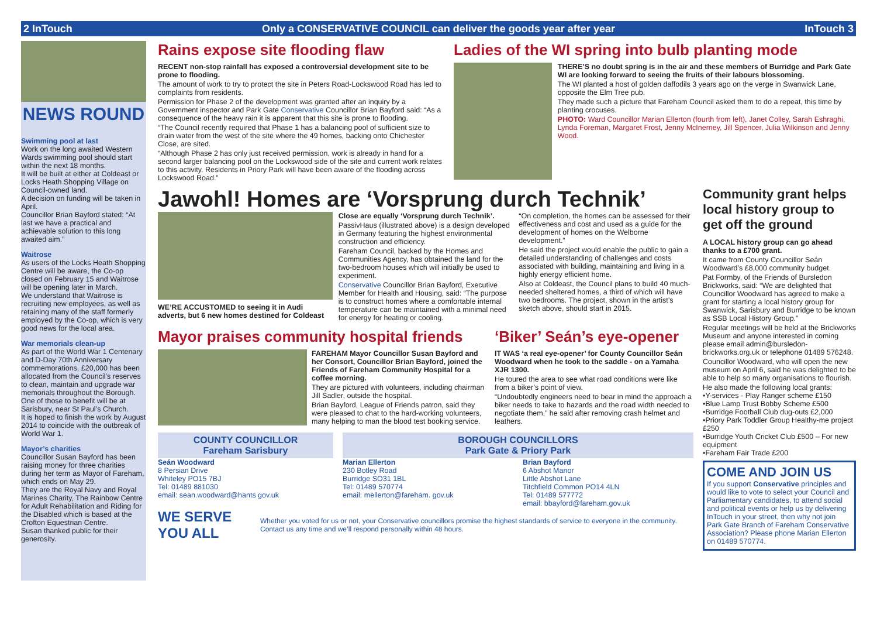2 InTouch Only a CONSERVATIVE COUNCIL can deliver the goods year after year InTouch 3
NEWS ROUND
Swimming pool at last
Work on the long awaited Western Wards swimming pool should start within the next 18 months.
It will be built at either at Coldeast or Locks Heath Shopping Village on Council-owned land.
A decision on funding will be taken in April.
Councillor Brian Bayford stated: “At last we have a practical and achievable solution to this long awaited aim.”
Waitrose
As users of the Locks Heath Shopping Centre will be aware, the Co-op closed on February 15 and Waitrose will be opening later in March.
We understand that Waitrose is recruiting new employees, as well as retaining many of the staff formerly employed by the Co-op, which is very good news for the local area.
War memorials clean-up
As part of the World War 1 Centenary and D-Day 70th Anniversary commemorations, £20,000 has been allocated from the Council’s reserves to clean, maintain and upgrade war memorials throughout the Borough.
One of those to benefit will be at Sarisbury, near St Paul’s Church.
It is hoped to finish the work by August 2014 to coincide with the outbreak of World War 1.
Mayor’s charities
Councillor Susan Bayford has been raising money for three charities during her term as Mayor of Fareham, which ends on May 29.
They are the Royal Navy and Royal Marines Charity, The Rainbow Centre for Adult Rehabilitation and Riding for the Disabled which is based at the Crofton Equestrian Centre.
Susan thanked public for their generosity.
Rains expose site flooding flaw
RECENT non-stop rainfall has exposed a controversial development site to be prone to flooding.
The amount of work to try to protect the site in Peters Road-Lockswood Road has led to complaints from residents.
Permission for Phase 2 of the development was granted after an inquiry by a Government inspector and Park Gate Conservative Councillor Brian Bayford said: “As a consequence of the heavy rain it is apparent that this site is prone to flooding.
“The Council recently required that Phase 1 has a balancing pool of sufficient size to drain water from the west of the site where the 49 homes, backing onto Chichester Close, are sited.
“Although Phase 2 has only just received permission, work is already in hand for a second larger balancing pool on the Lockswood side of the site and current work relates to this activity. Residents in Priory Park will have been aware of the flooding across Lockswood Road.”
Ladies of the WI spring into bulb planting mode
THERE’S no doubt spring is in the air and these members of Burridge and Park Gate WI are looking forward to seeing the fruits of their labours blossoming.
The WI planted a host of golden daffodils 3 years ago on the verge in Swanwick Lane, opposite the Elm Tree pub.
They made such a picture that Fareham Council asked them to do a repeat, this time by planting crocuses.
PHOTO: Ward Councillor Marian Ellerton (fourth from left), Janet Colley, Sarah Eshraghi, Lynda Foreman, Margaret Frost, Jenny McInerney, Jill Spencer, Julia Wilkinson and Jenny Wood.
Jawohl! Homes are ‘Vorsprung durch Technik’
WE’RE ACCUSTOMED to seeing it in Audi adverts, but 6 new homes destined for Coldeast Close are equally ‘Vorsprung durch Technik’.
PassivHaus (illustrated above) is a design developed in Germany featuring the highest environmental construction and efficiency.
Fareham Council, backed by the Homes and Communities Agency, has obtained the land for the two-bedroom houses which will initially be used to experiment.
Conservative Councillor Brian Bayford, Executive Member for Health and Housing, said: “The purpose is to construct homes where a comfortable internal temperature can be maintained with a minimal need for energy for heating or cooling.
“On completion, the homes can be assessed for their effectiveness and cost and used as a guide for the development of homes on the Welborne development.”
He said the project would enable the public to gain a detailed understanding of challenges and costs associated with building, maintaining and living in a highly energy efficient home.
Also at Coldeast, the Council plans to build 40 much-needed sheltered homes, a third of which will have two bedrooms. The project, shown in the artist’s sketch above, should start in 2015.
Mayor praises community hospital friends
FAREHAM Mayor Councillor Susan Bayford and her Consort, Councillor Brian Bayford, joined the Friends of Fareham Community Hospital for a coffee morning.
They are pictured with volunteers, including chairman Jill Sadler, outside the hospital.
Brian Bayford, League of Friends patron, said they were pleased to chat to the hard-working volunteers, many helping to man the blood test booking service.
‘Biker’ Seán’s eye-opener
IT WAS ‘a real eye-opener’ for County Councillor Seán Woodward when he took to the saddle - on a Yamaha XJR 1300.
He toured the area to see what road conditions were like from a biker’s point of view.
“Undoubtedly engineers need to bear in mind the approach a biker needs to take to hazards and the road width needed to negotiate them,” he said after removing crash helmet and leathers.
COUNTY COUNCILLOR
Fareham Sarisbury
Seán Woodward
8 Persian Drive
Whiteley PO15 7BJ
Tel: 01489 881030
email: sean.woodward@hants gov.uk
BOROUGH COUNCILLORS
Park Gate & Priory Park
Marian Ellerton
230 Botley Road
Burridge SO31 1BL
Tel: 01489 570774
email: mellerton@fareham. gov.uk
Brian Bayford
6 Abshot Manor
Little Abshot Lane
Titchfield Common PO14 4LN
Tel: 01489 577772
email: bbayford@fareham.gov.uk
WE SERVE YOU ALL Whether you voted for us or not, your Conservative councillors promise the highest standards of service to everyone in the community. Contact us any time and we’ll respond personally within 48 hours.
Community grant helps local history group to get off the ground
A LOCAL history group can go ahead thanks to a £700 grant.
It came from County Councillor Seán Woodward’s £8,000 community budget.
Pat Formby, of the Friends of Bursledon Brickworks, said: “We are delighted that Councillor Woodward has agreed to make a grant for starting a local history group for Swanwick, Sarisbury and Burridge to be known as SSB Local History Group.”
Regular meetings will be held at the Brickworks Museum and anyone interested in coming please email admin@bursledon-brickworks.org.uk or telephone 01489 576248.
Councillor Woodward, who will open the new museum on April 6, said he was delighted to be able to help so many organisations to flourish.
He also made the following local grants:
•Y-services - Play Ranger scheme £150
•Blue Lamp Trust Bobby Scheme £500
•Burridge Football Club dug-outs £2,000
•Priory Park Toddler Group Healthy-me project £250
•Burridge Youth Cricket Club £500 – For new equipment
•Fareham Fair Trade £200
COME AND JOIN US
If you support Conservative principles and would like to vote to select your Council and Parliamentary candidates, to attend social and political events or help us by delivering InTouch in your street, then why not join Park Gate Branch of Fareham Conservative Association? Please phone Marian Ellerton on 01489 570774.